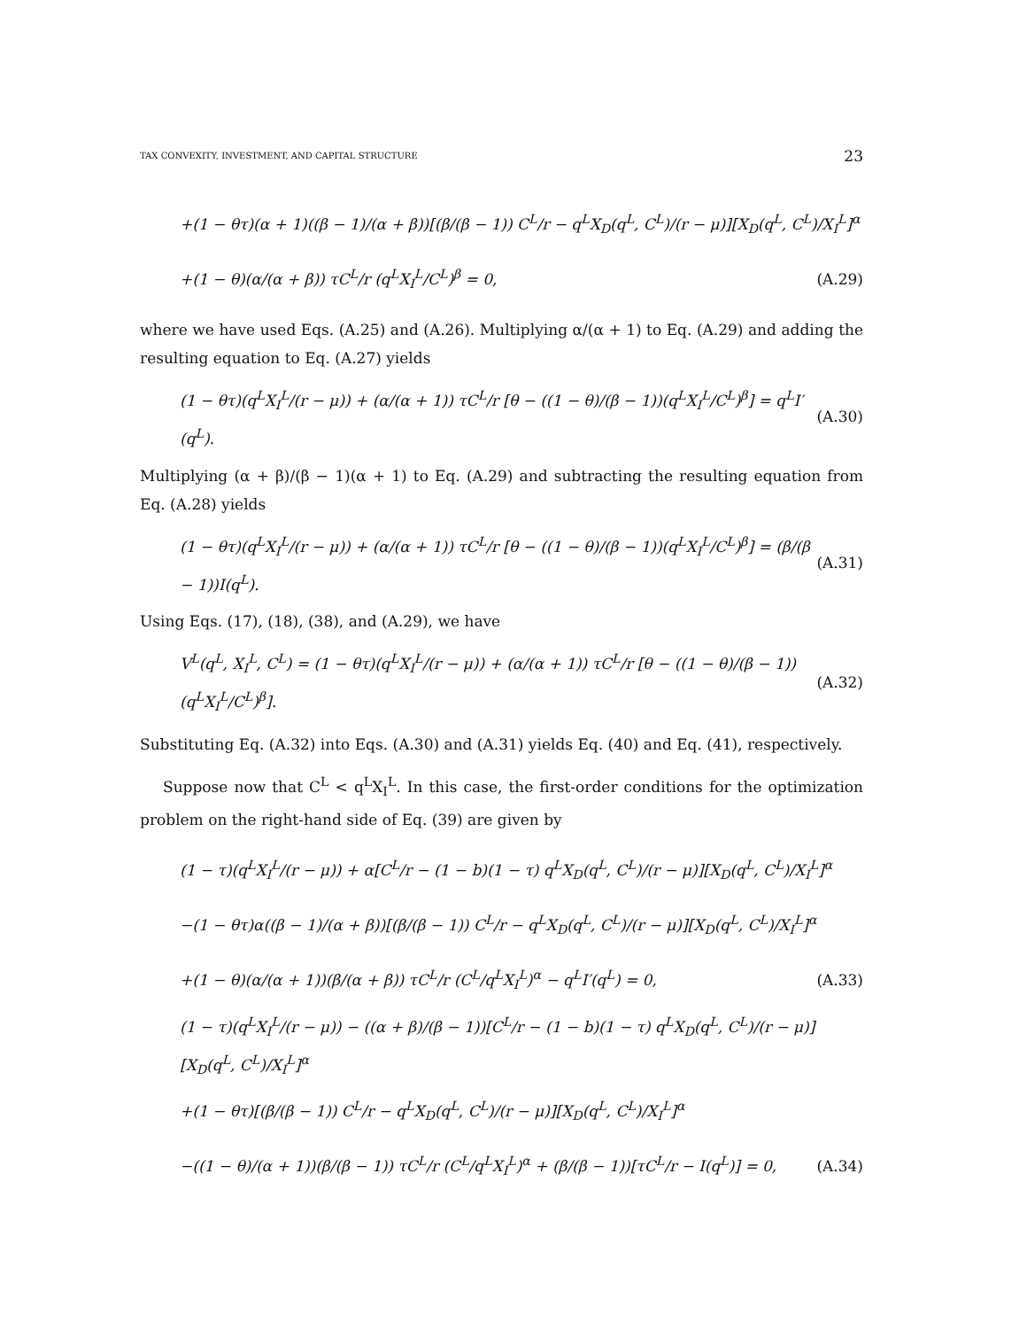TAX CONVEXITY, INVESTMENT, AND CAPITAL STRUCTURE 23
+(1 − θτ)(α + 1)((β − 1)/(α + β))[(β/(β − 1)) C<sup>L</sup>/r − q<sup>L</sup>X<sub>D</sub>(q<sup>L</sup>, C<sup>L</sup>)/(r − μ)][X<sub>D</sub>(q<sup>L</sup>, C<sup>L</sup>)/X<sub>I</sub><sup>L</sup>]<sup>α</sup>
+(1 − θ)(α/(α + β)) τC<sup>L</sup>/r (q<sup>L</sup>X<sub>I</sub><sup>L</sup>/C<sup>L</sup>)<sup>β</sup> = 0, (A.29)
where we have used Eqs. (A.25) and (A.26). Multiplying α/(α + 1) to Eq. (A.29) and adding the resulting equation to Eq. (A.27) yields
(1 − θτ)(q<sup>L</sup>X<sub>I</sub><sup>L</sup>/(r − μ)) + (α/(α + 1)) τC<sup>L</sup>/r [θ − ((1 − θ)/(β − 1))(q<sup>L</sup>X<sub>I</sub><sup>L</sup>/C<sup>L</sup>)<sup>β</sup>] = q<sup>L</sup>I′(q<sup>L</sup>). (A.30)
Multiplying (α + β)/(β − 1)(α + 1) to Eq. (A.29) and subtracting the resulting equation from Eq. (A.28) yields
(1 − θτ)(q<sup>L</sup>X<sub>I</sub><sup>L</sup>/(r − μ)) + (α/(α + 1)) τC<sup>L</sup>/r [θ − ((1 − θ)/(β − 1))(q<sup>L</sup>X<sub>I</sub><sup>L</sup>/C<sup>L</sup>)<sup>β</sup>] = (β/(β − 1))I(q<sup>L</sup>). (A.31)
Using Eqs. (17), (18), (38), and (A.29), we have
V<sup>L</sup>(q<sup>L</sup>, X<sub>I</sub><sup>L</sup>, C<sup>L</sup>) = (1 − θτ)(q<sup>L</sup>X<sub>I</sub><sup>L</sup>/(r − μ)) + (α/(α + 1)) τC<sup>L</sup>/r [θ − ((1 − θ)/(β − 1))(q<sup>L</sup>X<sub>I</sub><sup>L</sup>/C<sup>L</sup>)<sup>β</sup>]. (A.32)
Substituting Eq. (A.32) into Eqs. (A.30) and (A.31) yields Eq. (40) and Eq. (41), respectively.
Suppose now that C<sup>L</sup> < q<sup>L</sup>X<sub>I</sub><sup>L</sup>. In this case, the first-order conditions for the optimization problem on the right-hand side of Eq. (39) are given by
(1 − τ)(q<sup>L</sup>X<sub>I</sub><sup>L</sup>/(r − μ)) + α[C<sup>L</sup>/r − (1 − b)(1 − τ) q<sup>L</sup>X<sub>D</sub>(q<sup>L</sup>, C<sup>L</sup>)/(r − μ)][X<sub>D</sub>(q<sup>L</sup>, C<sup>L</sup>)/X<sub>I</sub><sup>L</sup>]<sup>α</sup>
−(1 − θτ)α((β − 1)/(α + β))[(β/(β − 1)) C<sup>L</sup>/r − q<sup>L</sup>X<sub>D</sub>(q<sup>L</sup>, C<sup>L</sup>)/(r − μ)][X<sub>D</sub>(q<sup>L</sup>, C<sup>L</sup>)/X<sub>I</sub><sup>L</sup>]<sup>α</sup>
+(1 − θ)(α/(α + 1))(β/(α + β)) τC<sup>L</sup>/r (C<sup>L</sup>/q<sup>L</sup>X<sub>I</sub><sup>L</sup>)<sup>α</sup> − q<sup>L</sup>I′(q<sup>L</sup>) = 0, (A.33)
(1 − τ)(q<sup>L</sup>X<sub>I</sub><sup>L</sup>/(r − μ)) − ((α + β)/(β − 1))[C<sup>L</sup>/r − (1 − b)(1 − τ) q<sup>L</sup>X<sub>D</sub>(q<sup>L</sup>, C<sup>L</sup>)/(r − μ)][X<sub>D</sub>(q<sup>L</sup>, C<sup>L</sup>)/X<sub>I</sub><sup>L</sup>]<sup>α</sup>
+(1 − θτ)[(β/(β − 1)) C<sup>L</sup>/r − q<sup>L</sup>X<sub>D</sub>(q<sup>L</sup>, C<sup>L</sup>)/(r − μ)][X<sub>D</sub>(q<sup>L</sup>, C<sup>L</sup>)/X<sub>I</sub><sup>L</sup>]<sup>α</sup>
−((1 − θ)/(α + 1))(β/(β − 1)) τC<sup>L</sup>/r (C<sup>L</sup>/q<sup>L</sup>X<sub>I</sub><sup>L</sup>)<sup>α</sup> + (β/(β − 1))[τC<sup>L</sup>/r − I(q<sup>L</sup>)] = 0, (A.34)